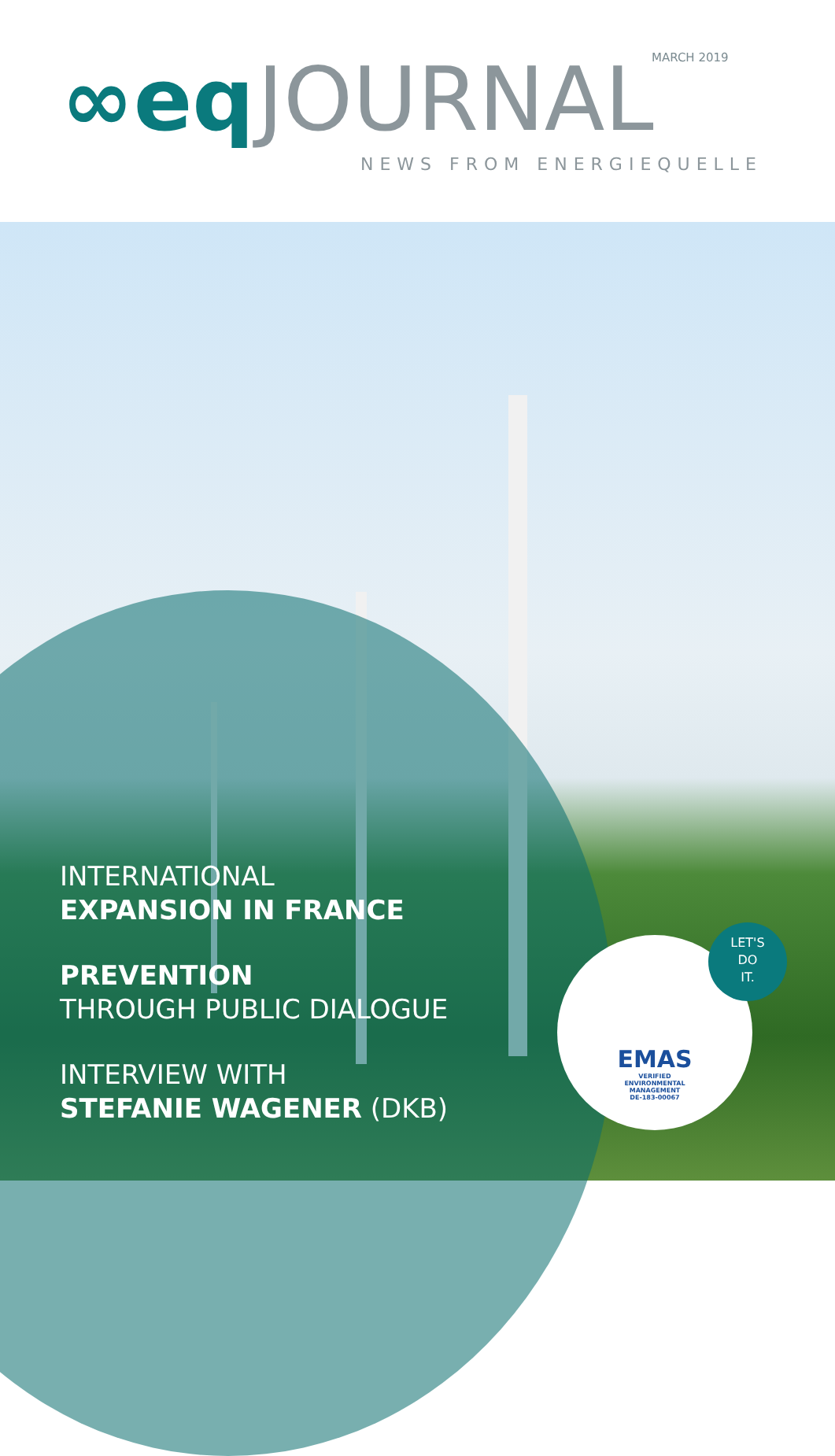MARCH 2019
∞eq JOURNAL
NEWS FROM ENERGIEQUELLE
INTERNATIONAL
EXPANSION IN FRANCE
PREVENTION
THROUGH PUBLIC DIALOGUE
INTERVIEW WITH
STEFANIE WAGENER (DKB)
EMAS
VERIFIED
ENVIRONMENTAL
MANAGEMENT
DE-183-00067
LET'S
DO
IT.